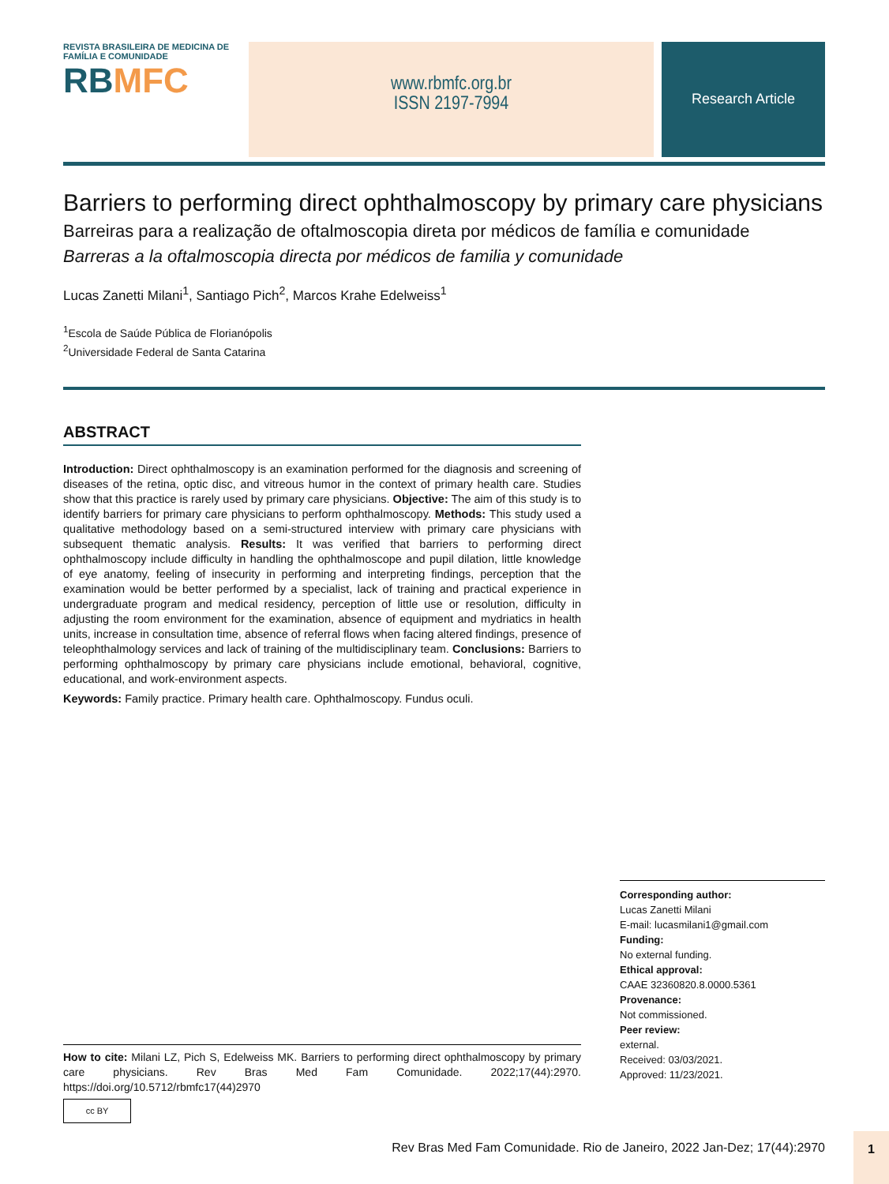REVISTA BRASILEIRA DE MEDICINA DE FAMÍLIA E COMUNIDADE
RBMFC
www.rbmfc.org.br
ISSN 2197-7994
Research Article
Barriers to performing direct ophthalmoscopy by primary care physicians
Barreiras para a realização de oftalmoscopia direta por médicos de família e comunidade
Barreras a la oftalmoscopia directa por médicos de familia y comunidade
Lucas Zanetti Milani<sup>1</sup>, Santiago Pich<sup>2</sup>, Marcos Krahe Edelweiss<sup>1</sup>
<sup>1</sup> Escola de Saúde Pública de Florianópolis
<sup>2</sup> Universidade Federal de Santa Catarina
ABSTRACT
Introduction: Direct ophthalmoscopy is an examination performed for the diagnosis and screening of diseases of the retina, optic disc, and vitreous humor in the context of primary health care. Studies show that this practice is rarely used by primary care physicians. Objective: The aim of this study is to identify barriers for primary care physicians to perform ophthalmoscopy. Methods: This study used a qualitative methodology based on a semi-structured interview with primary care physicians with subsequent thematic analysis. Results: It was verified that barriers to performing direct ophthalmoscopy include difficulty in handling the ophthalmoscope and pupil dilation, little knowledge of eye anatomy, feeling of insecurity in performing and interpreting findings, perception that the examination would be better performed by a specialist, lack of training and practical experience in undergraduate program and medical residency, perception of little use or resolution, difficulty in adjusting the room environment for the examination, absence of equipment and mydriatics in health units, increase in consultation time, absence of referral flows when facing altered findings, presence of teleophthalmology services and lack of training of the multidisciplinary team. Conclusions: Barriers to performing ophthalmoscopy by primary care physicians include emotional, behavioral, cognitive, educational, and work-environment aspects.
Keywords: Family practice. Primary health care. Ophthalmoscopy. Fundus oculi.
Corresponding author:
Lucas Zanetti Milani
E-mail: lucasmilani1@gmail.com
Funding:
No external funding.
Ethical approval:
CAAE 32360820.8.0000.5361
Provenance:
Not commissioned.
Peer review:
external.
Received: 03/03/2021.
Approved: 11/23/2021.
How to cite: Milani LZ, Pich S, Edelweiss MK. Barriers to performing direct ophthalmoscopy by primary care physicians. Rev Bras Med Fam Comunidade. 2022;17(44):2970. https://doi.org/10.5712/rbmfc17(44)2970
cc BY
Rev Bras Med Fam Comunidade. Rio de Janeiro, 2022 Jan-Dez; 17(44):2970
1